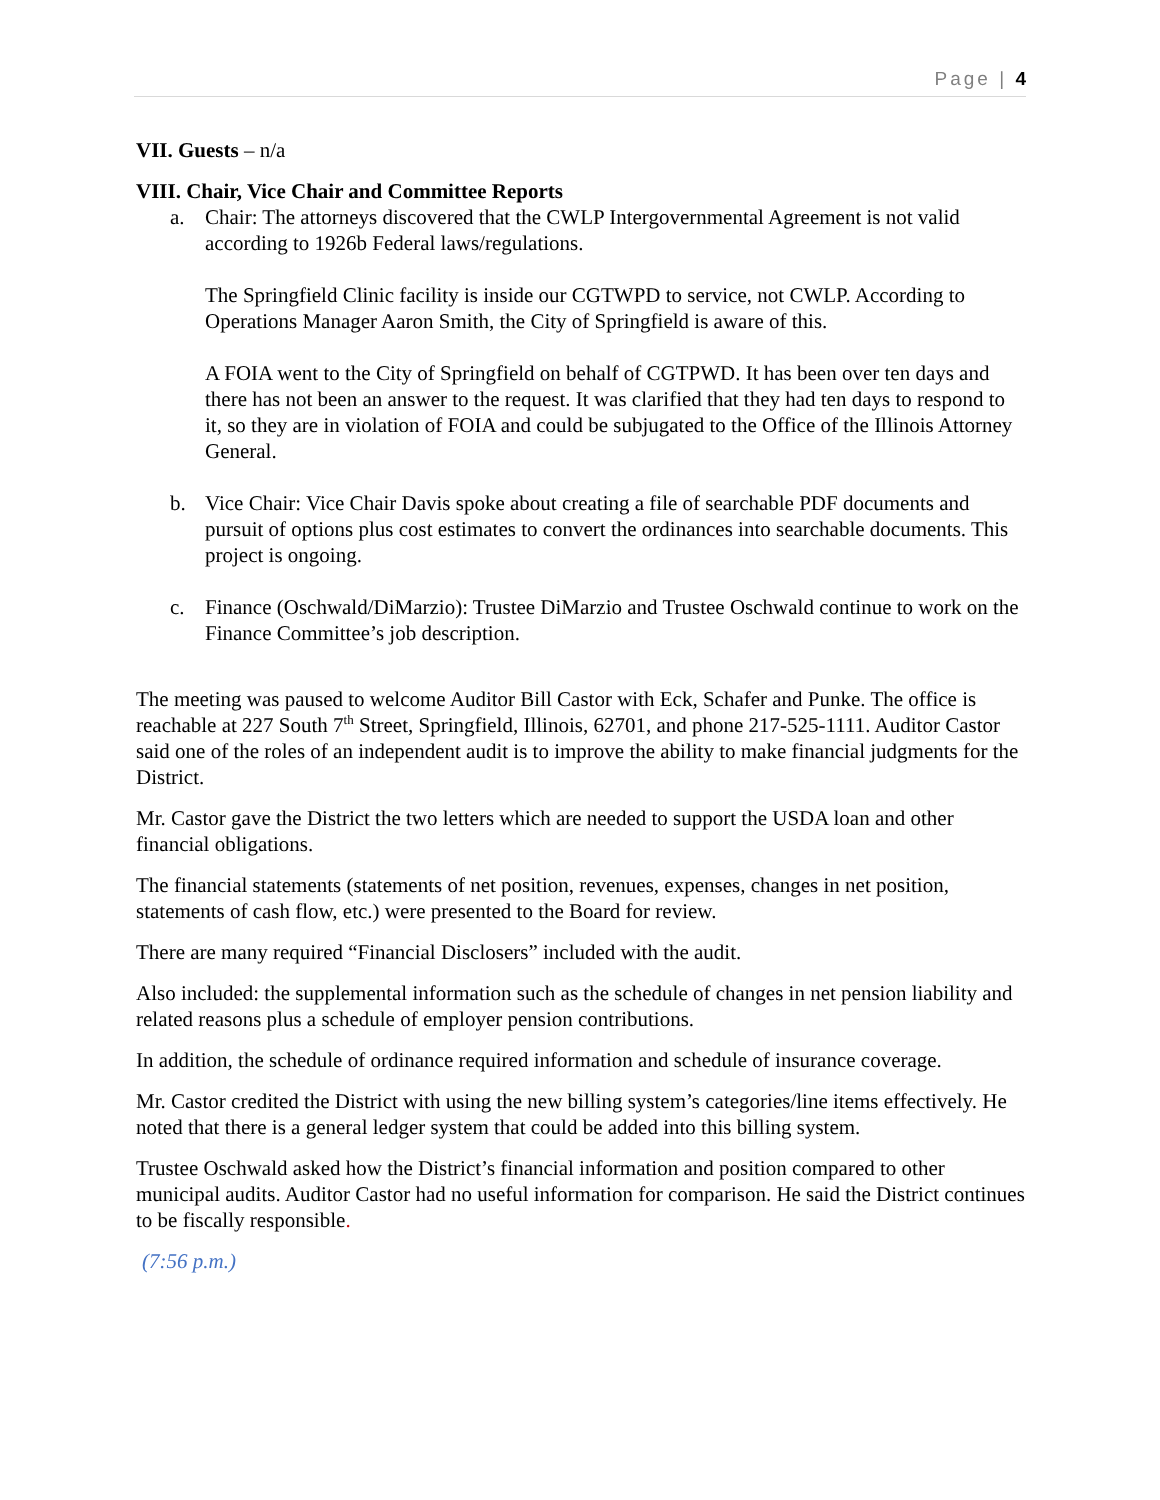Page | 4
VII. Guests – n/a
VIII. Chair, Vice Chair and Committee Reports
a. Chair: The attorneys discovered that the CWLP Intergovernmental Agreement is not valid according to 1926b Federal laws/regulations.
The Springfield Clinic facility is inside our CGTWPD to service, not CWLP. According to Operations Manager Aaron Smith, the City of Springfield is aware of this.
A FOIA went to the City of Springfield on behalf of CGTPWD. It has been over ten days and there has not been an answer to the request. It was clarified that they had ten days to respond to it, so they are in violation of FOIA and could be subjugated to the Office of the Illinois Attorney General.
b. Vice Chair: Vice Chair Davis spoke about creating a file of searchable PDF documents and pursuit of options plus cost estimates to convert the ordinances into searchable documents. This project is ongoing.
c. Finance (Oschwald/DiMarzio): Trustee DiMarzio and Trustee Oschwald continue to work on the Finance Committee’s job description.
The meeting was paused to welcome Auditor Bill Castor with Eck, Schafer and Punke. The office is reachable at 227 South 7<sup>th</sup> Street, Springfield, Illinois, 62701, and phone 217-525-1111. Auditor Castor said one of the roles of an independent audit is to improve the ability to make financial judgments for the District.
Mr. Castor gave the District the two letters which are needed to support the USDA loan and other financial obligations.
The financial statements (statements of net position, revenues, expenses, changes in net position, statements of cash flow, etc.) were presented to the Board for review.
There are many required “Financial Disclosers” included with the audit.
Also included: the supplemental information such as the schedule of changes in net pension liability and related reasons plus a schedule of employer pension contributions.
In addition, the schedule of ordinance required information and schedule of insurance coverage.
Mr. Castor credited the District with using the new billing system’s categories/line items effectively. He noted that there is a general ledger system that could be added into this billing system.
Trustee Oschwald asked how the District’s financial information and position compared to other municipal audits. Auditor Castor had no useful information for comparison. He said the District continues to be fiscally responsible.
(7:56 p.m.)